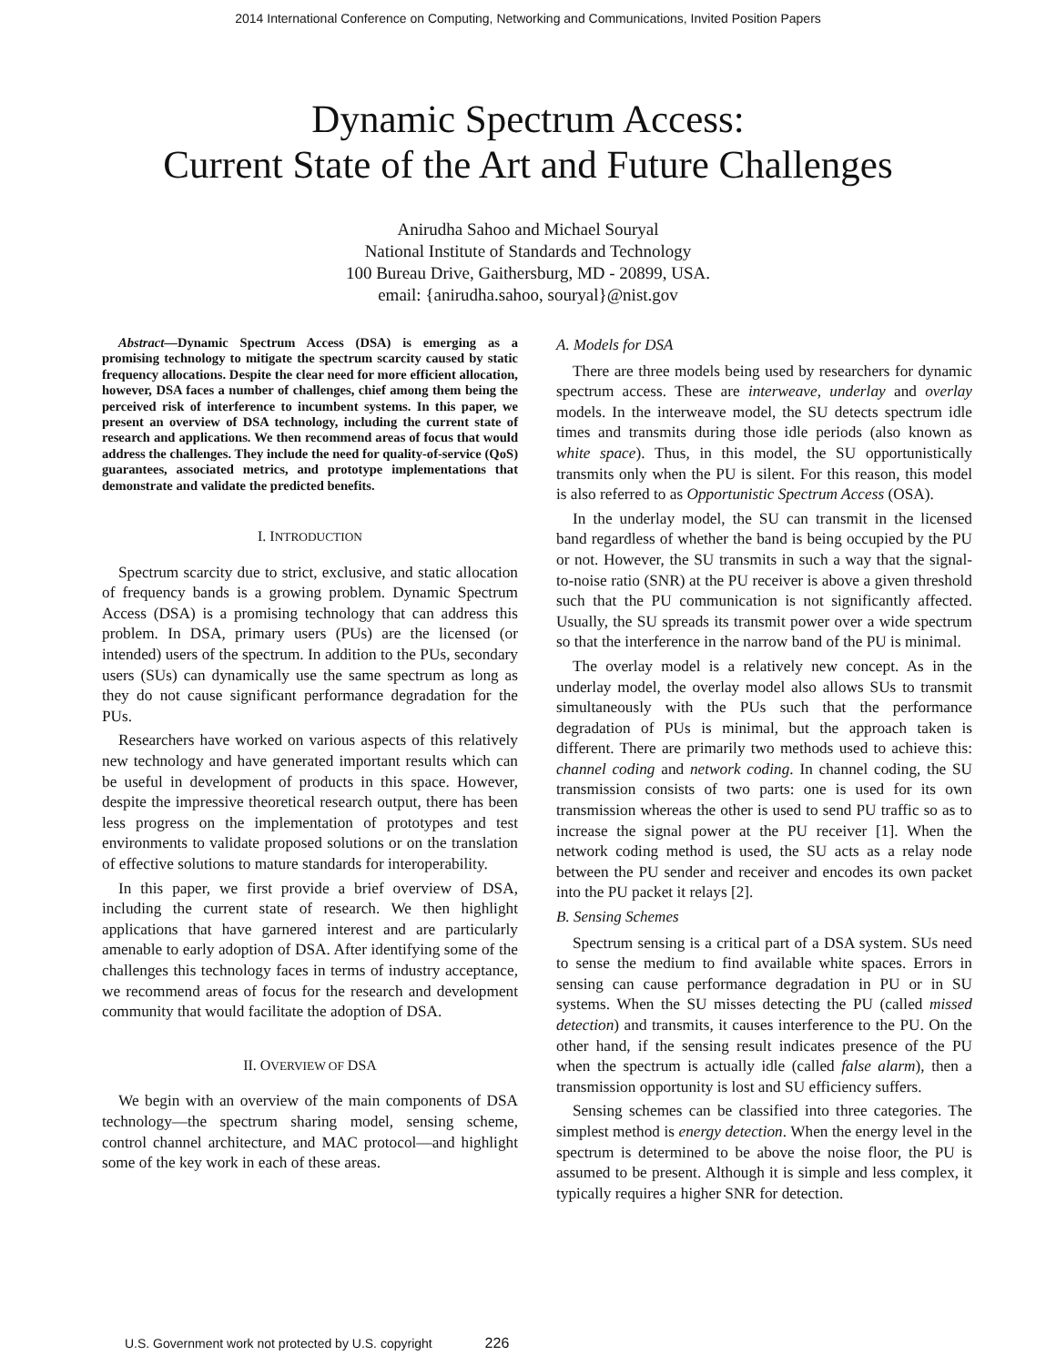2014 International Conference on Computing, Networking and Communications, Invited Position Papers
Dynamic Spectrum Access:
Current State of the Art and Future Challenges
Anirudha Sahoo and Michael Souryal
National Institute of Standards and Technology
100 Bureau Drive, Gaithersburg, MD - 20899, USA.
email: {anirudha.sahoo, souryal}@nist.gov
Abstract—Dynamic Spectrum Access (DSA) is emerging as a promising technology to mitigate the spectrum scarcity caused by static frequency allocations. Despite the clear need for more efficient allocation, however, DSA faces a number of challenges, chief among them being the perceived risk of interference to incumbent systems. In this paper, we present an overview of DSA technology, including the current state of research and applications. We then recommend areas of focus that would address the challenges. They include the need for quality-of-service (QoS) guarantees, associated metrics, and prototype implementations that demonstrate and validate the predicted benefits.
I. INTRODUCTION
Spectrum scarcity due to strict, exclusive, and static allocation of frequency bands is a growing problem. Dynamic Spectrum Access (DSA) is a promising technology that can address this problem. In DSA, primary users (PUs) are the licensed (or intended) users of the spectrum. In addition to the PUs, secondary users (SUs) can dynamically use the same spectrum as long as they do not cause significant performance degradation for the PUs.
Researchers have worked on various aspects of this relatively new technology and have generated important results which can be useful in development of products in this space. However, despite the impressive theoretical research output, there has been less progress on the implementation of prototypes and test environments to validate proposed solutions or on the translation of effective solutions to mature standards for interoperability.
In this paper, we first provide a brief overview of DSA, including the current state of research. We then highlight applications that have garnered interest and are particularly amenable to early adoption of DSA. After identifying some of the challenges this technology faces in terms of industry acceptance, we recommend areas of focus for the research and development community that would facilitate the adoption of DSA.
II. OVERVIEW OF DSA
We begin with an overview of the main components of DSA technology—the spectrum sharing model, sensing scheme, control channel architecture, and MAC protocol—and highlight some of the key work in each of these areas.
A. Models for DSA
There are three models being used by researchers for dynamic spectrum access. These are interweave, underlay and overlay models. In the interweave model, the SU detects spectrum idle times and transmits during those idle periods (also known as white space). Thus, in this model, the SU opportunistically transmits only when the PU is silent. For this reason, this model is also referred to as Opportunistic Spectrum Access (OSA).
In the underlay model, the SU can transmit in the licensed band regardless of whether the band is being occupied by the PU or not. However, the SU transmits in such a way that the signal-to-noise ratio (SNR) at the PU receiver is above a given threshold such that the PU communication is not significantly affected. Usually, the SU spreads its transmit power over a wide spectrum so that the interference in the narrow band of the PU is minimal.
The overlay model is a relatively new concept. As in the underlay model, the overlay model also allows SUs to transmit simultaneously with the PUs such that the performance degradation of PUs is minimal, but the approach taken is different. There are primarily two methods used to achieve this: channel coding and network coding. In channel coding, the SU transmission consists of two parts: one is used for its own transmission whereas the other is used to send PU traffic so as to increase the signal power at the PU receiver [1]. When the network coding method is used, the SU acts as a relay node between the PU sender and receiver and encodes its own packet into the PU packet it relays [2].
B. Sensing Schemes
Spectrum sensing is a critical part of a DSA system. SUs need to sense the medium to find available white spaces. Errors in sensing can cause performance degradation in PU or in SU systems. When the SU misses detecting the PU (called missed detection) and transmits, it causes interference to the PU. On the other hand, if the sensing result indicates presence of the PU when the spectrum is actually idle (called false alarm), then a transmission opportunity is lost and SU efficiency suffers.
Sensing schemes can be classified into three categories. The simplest method is energy detection. When the energy level in the spectrum is determined to be above the noise floor, the PU is assumed to be present. Although it is simple and less complex, it typically requires a higher SNR for detection.
U.S. Government work not protected by U.S. copyright 226